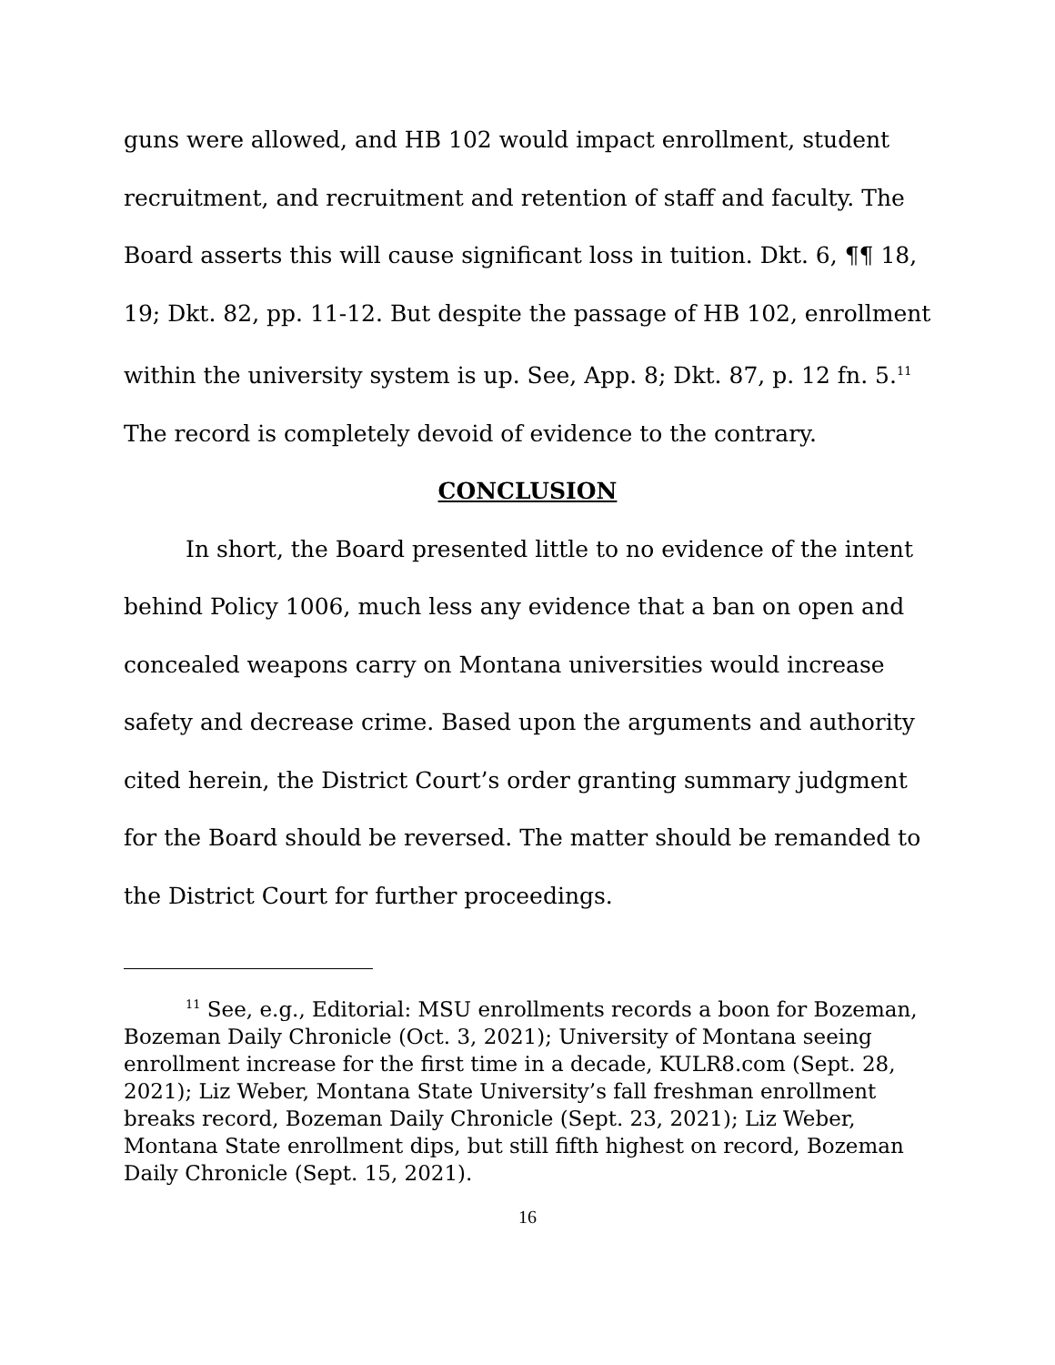guns were allowed, and HB 102 would impact enrollment, student recruitment, and recruitment and retention of staff and faculty. The Board asserts this will cause significant loss in tuition. Dkt. 6, ¶¶ 18, 19; Dkt. 82, pp. 11-12. But despite the passage of HB 102, enrollment within the university system is up. See, App. 8; Dkt. 87, p. 12 fn. 5.<sup>11</sup> The record is completely devoid of evidence to the contrary.
CONCLUSION
In short, the Board presented little to no evidence of the intent behind Policy 1006, much less any evidence that a ban on open and concealed weapons carry on Montana universities would increase safety and decrease crime. Based upon the arguments and authority cited herein, the District Court’s order granting summary judgment for the Board should be reversed. The matter should be remanded to the District Court for further proceedings.
<sup>11</sup> See, e.g., Editorial: MSU enrollments records a boon for Bozeman, Bozeman Daily Chronicle (Oct. 3, 2021); University of Montana seeing enrollment increase for the first time in a decade, KULR8.com (Sept. 28, 2021); Liz Weber, Montana State University’s fall freshman enrollment breaks record, Bozeman Daily Chronicle (Sept. 23, 2021); Liz Weber, Montana State enrollment dips, but still fifth highest on record, Bozeman Daily Chronicle (Sept. 15, 2021).
16